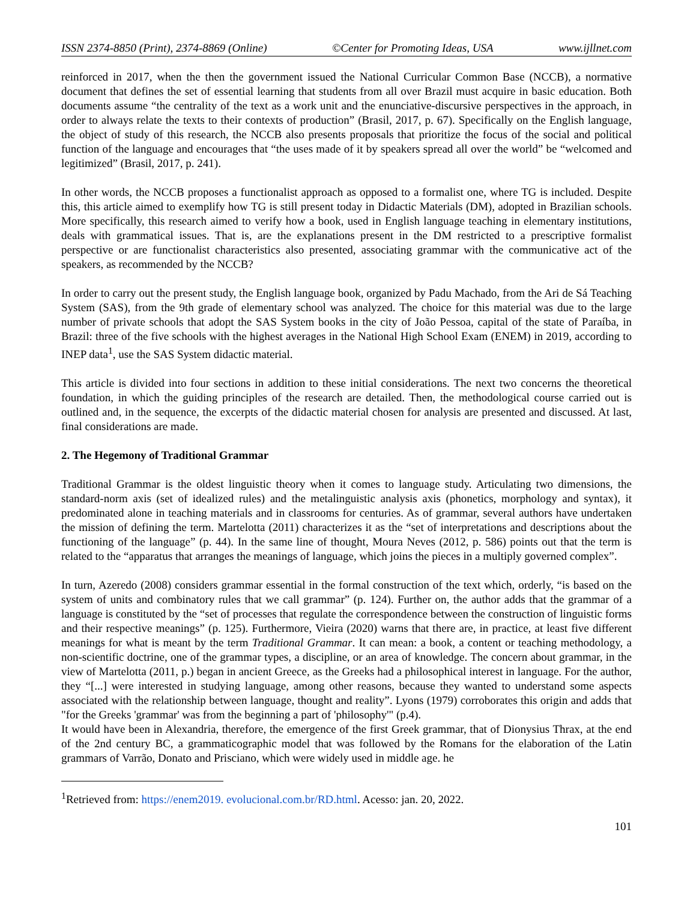ISSN 2374-8850 (Print), 2374-8869 (Online) ©Center for Promoting Ideas, USA www.ijllnet.com
reinforced in 2017, when the then the government issued the National Curricular Common Base (NCCB), a normative document that defines the set of essential learning that students from all over Brazil must acquire in basic education. Both documents assume “the centrality of the text as a work unit and the enunciative-discursive perspectives in the approach, in order to always relate the texts to their contexts of production” (Brasil, 2017, p. 67). Specifically on the English language, the object of study of this research, the NCCB also presents proposals that prioritize the focus of the social and political function of the language and encourages that “the uses made of it by speakers spread all over the world” be “welcomed and legitimized” (Brasil, 2017, p. 241).
In other words, the NCCB proposes a functionalist approach as opposed to a formalist one, where TG is included. Despite this, this article aimed to exemplify how TG is still present today in Didactic Materials (DM), adopted in Brazilian schools. More specifically, this research aimed to verify how a book, used in English language teaching in elementary institutions, deals with grammatical issues. That is, are the explanations present in the DM restricted to a prescriptive formalist perspective or are functionalist characteristics also presented, associating grammar with the communicative act of the speakers, as recommended by the NCCB?
In order to carry out the present study, the English language book, organized by Padu Machado, from the Ari de Sá Teaching System (SAS), from the 9th grade of elementary school was analyzed. The choice for this material was due to the large number of private schools that adopt the SAS System books in the city of João Pessoa, capital of the state of Paraíba, in Brazil: three of the five schools with the highest averages in the National High School Exam (ENEM) in 2019, according to INEP data<sup>1</sup>, use the SAS System didactic material.
This article is divided into four sections in addition to these initial considerations. The next two concerns the theoretical foundation, in which the guiding principles of the research are detailed. Then, the methodological course carried out is outlined and, in the sequence, the excerpts of the didactic material chosen for analysis are presented and discussed. At last, final considerations are made.
2. The Hegemony of Traditional Grammar
Traditional Grammar is the oldest linguistic theory when it comes to language study. Articulating two dimensions, the standard-norm axis (set of idealized rules) and the metalinguistic analysis axis (phonetics, morphology and syntax), it predominated alone in teaching materials and in classrooms for centuries. As of grammar, several authors have undertaken the mission of defining the term. Martelotta (2011) characterizes it as the “set of interpretations and descriptions about the functioning of the language” (p. 44). In the same line of thought, Moura Neves (2012, p. 586) points out that the term is related to the “apparatus that arranges the meanings of language, which joins the pieces in a multiply governed complex”.
In turn, Azeredo (2008) considers grammar essential in the formal construction of the text which, orderly, “is based on the system of units and combinatory rules that we call grammar” (p. 124). Further on, the author adds that the grammar of a language is constituted by the “set of processes that regulate the correspondence between the construction of linguistic forms and their respective meanings” (p. 125). Furthermore, Vieira (2020) warns that there are, in practice, at least five different meanings for what is meant by the term Traditional Grammar. It can mean: a book, a content or teaching methodology, a non-scientific doctrine, one of the grammar types, a discipline, or an area of knowledge. The concern about grammar, in the view of Martelotta (2011, p.) began in ancient Greece, as the Greeks had a philosophical interest in language. For the author, they “[...] were interested in studying language, among other reasons, because they wanted to understand some aspects associated with the relationship between language, thought and reality”. Lyons (1979) corroborates this origin and adds that "for the Greeks 'grammar' was from the beginning a part of 'philosophy'" (p.4).
It would have been in Alexandria, therefore, the emergence of the first Greek grammar, that of Dionysius Thrax, at the end of the 2nd century BC, a grammaticographic model that was followed by the Romans for the elaboration of the Latin grammars of Varrão, Donato and Prisciano, which were widely used in middle age. he
<sup>1</sup> Retrieved from: https://enem2019. evolucional.com.br/RD.html. Acesso: jan. 20, 2022.
101